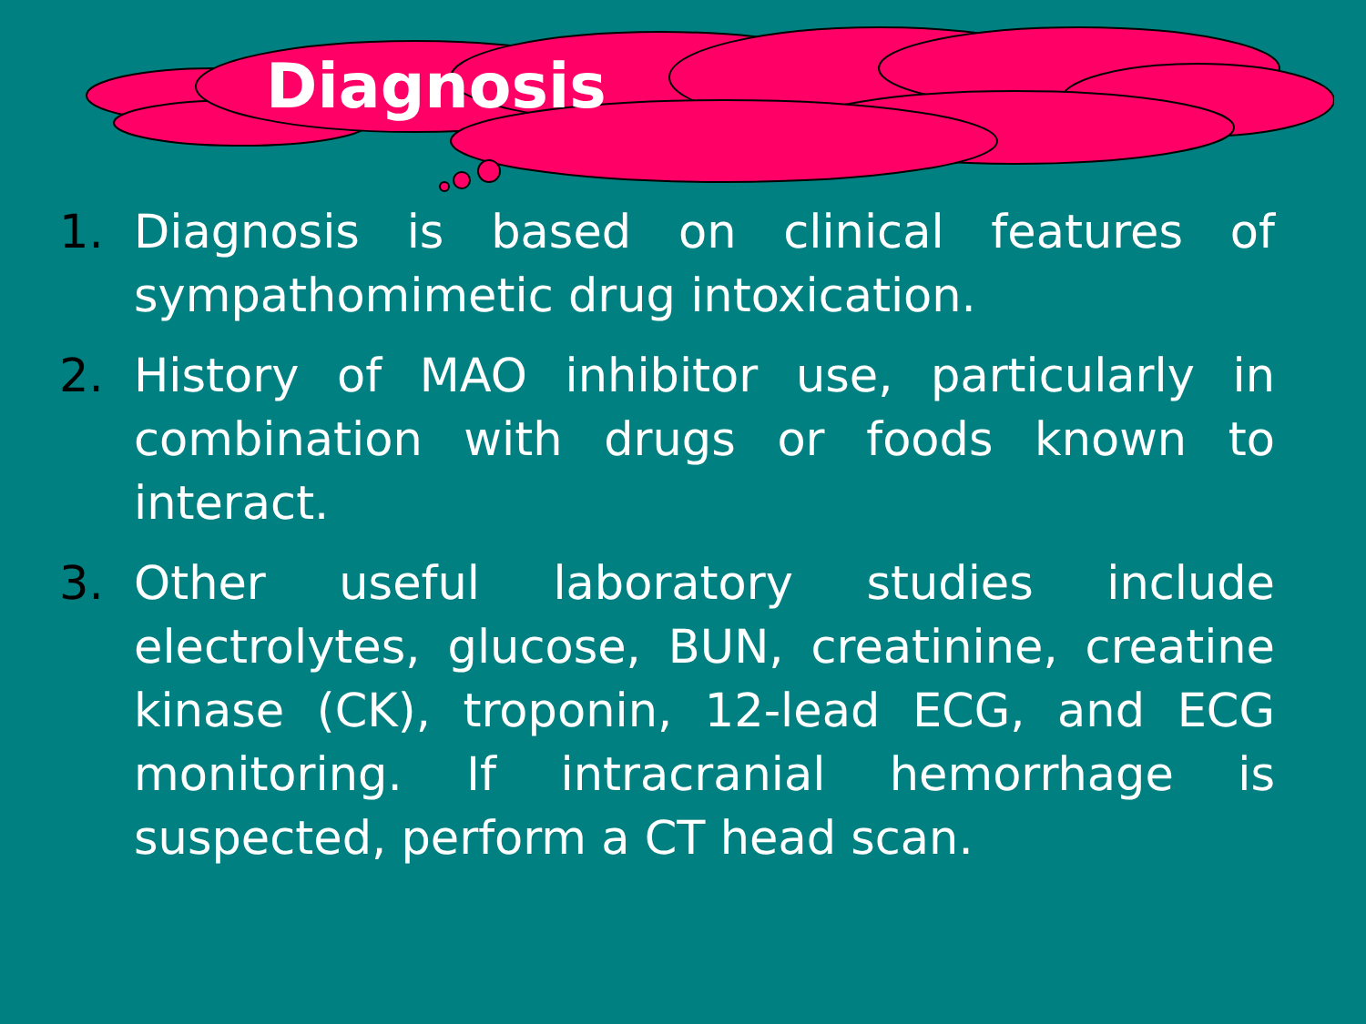Diagnosis
1. Diagnosis is based on clinical features of sympathomimetic drug intoxication.
2. History of MAO inhibitor use, particularly in combination with drugs or foods known to interact.
3. Other useful laboratory studies include electrolytes, glucose, BUN, creatinine, creatine kinase (CK), troponin, 12-lead ECG, and ECG monitoring. If intracranial hemorrhage is suspected, perform a CT head scan.